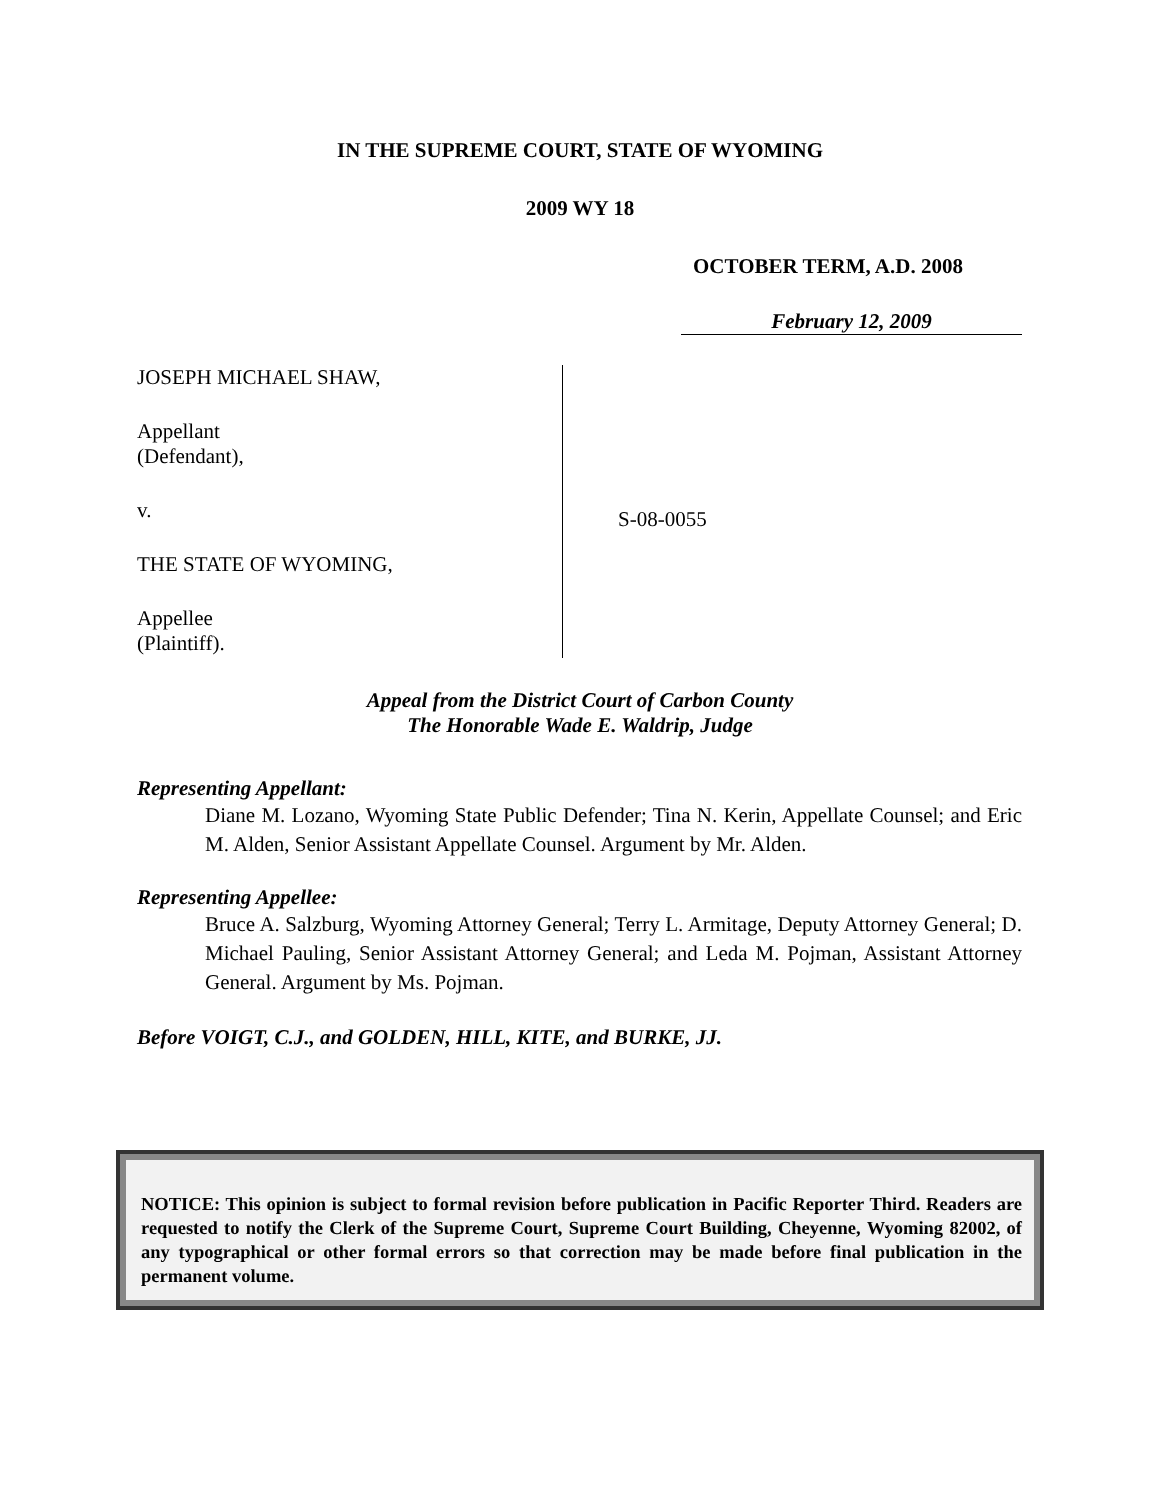IN THE SUPREME COURT, STATE OF WYOMING
2009 WY 18
OCTOBER TERM, A.D. 2008
February 12, 2009
JOSEPH MICHAEL SHAW,
Appellant
(Defendant),
v.
THE STATE OF WYOMING,
Appellee
(Plaintiff).
S-08-0055
Appeal from the District Court of Carbon County
The Honorable Wade E. Waldrip, Judge
Representing Appellant:
Diane M. Lozano, Wyoming State Public Defender; Tina N. Kerin, Appellate Counsel; and Eric M. Alden, Senior Assistant Appellate Counsel. Argument by Mr. Alden.
Representing Appellee:
Bruce A. Salzburg, Wyoming Attorney General; Terry L. Armitage, Deputy Attorney General; D. Michael Pauling, Senior Assistant Attorney General; and Leda M. Pojman, Assistant Attorney General. Argument by Ms. Pojman.
Before VOIGT, C.J., and GOLDEN, HILL, KITE, and BURKE, JJ.
NOTICE: This opinion is subject to formal revision before publication in Pacific Reporter Third. Readers are requested to notify the Clerk of the Supreme Court, Supreme Court Building, Cheyenne, Wyoming 82002, of any typographical or other formal errors so that correction may be made before final publication in the permanent volume.